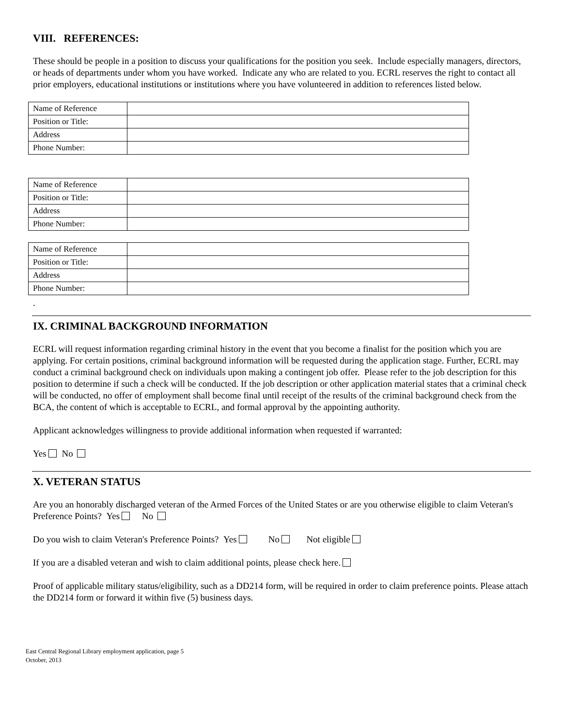VIII. REFERENCES:
These should be people in a position to discuss your qualifications for the position you seek. Include especially managers, directors, or heads of departments under whom you have worked. Indicate any who are related to you. ECRL reserves the right to contact all prior employers, educational institutions or institutions where you have volunteered in addition to references listed below.
| Name of Reference | |
| Position or Title: | |
| Address | |
| Phone Number: | |
| Name of Reference | |
| Position or Title: | |
| Address | |
| Phone Number: | |
| Name of Reference | |
| Position or Title: | |
| Address | |
| Phone Number: | |
.
IX. CRIMINAL BACKGROUND INFORMATION
ECRL will request information regarding criminal history in the event that you become a finalist for the position which you are applying. For certain positions, criminal background information will be requested during the application stage. Further, ECRL may conduct a criminal background check on individuals upon making a contingent job offer. Please refer to the job description for this position to determine if such a check will be conducted. If the job description or other application material states that a criminal check will be conducted, no offer of employment shall become final until receipt of the results of the criminal background check from the BCA, the content of which is acceptable to ECRL, and formal approval by the appointing authority.
Applicant acknowledges willingness to provide additional information when requested if warranted:
Yes No
X. VETERAN STATUS
Are you an honorably discharged veteran of the Armed Forces of the United States or are you otherwise eligible to claim Veteran's Preference Points? Yes No
Do you wish to claim Veteran's Preference Points? Yes No Not eligible
If you are a disabled veteran and wish to claim additional points, please check here.
Proof of applicable military status/eligibility, such as a DD214 form, will be required in order to claim preference points. Please attach the DD214 form or forward it within five (5) business days.
East Central Regional Library employment application, page 5
October, 2013